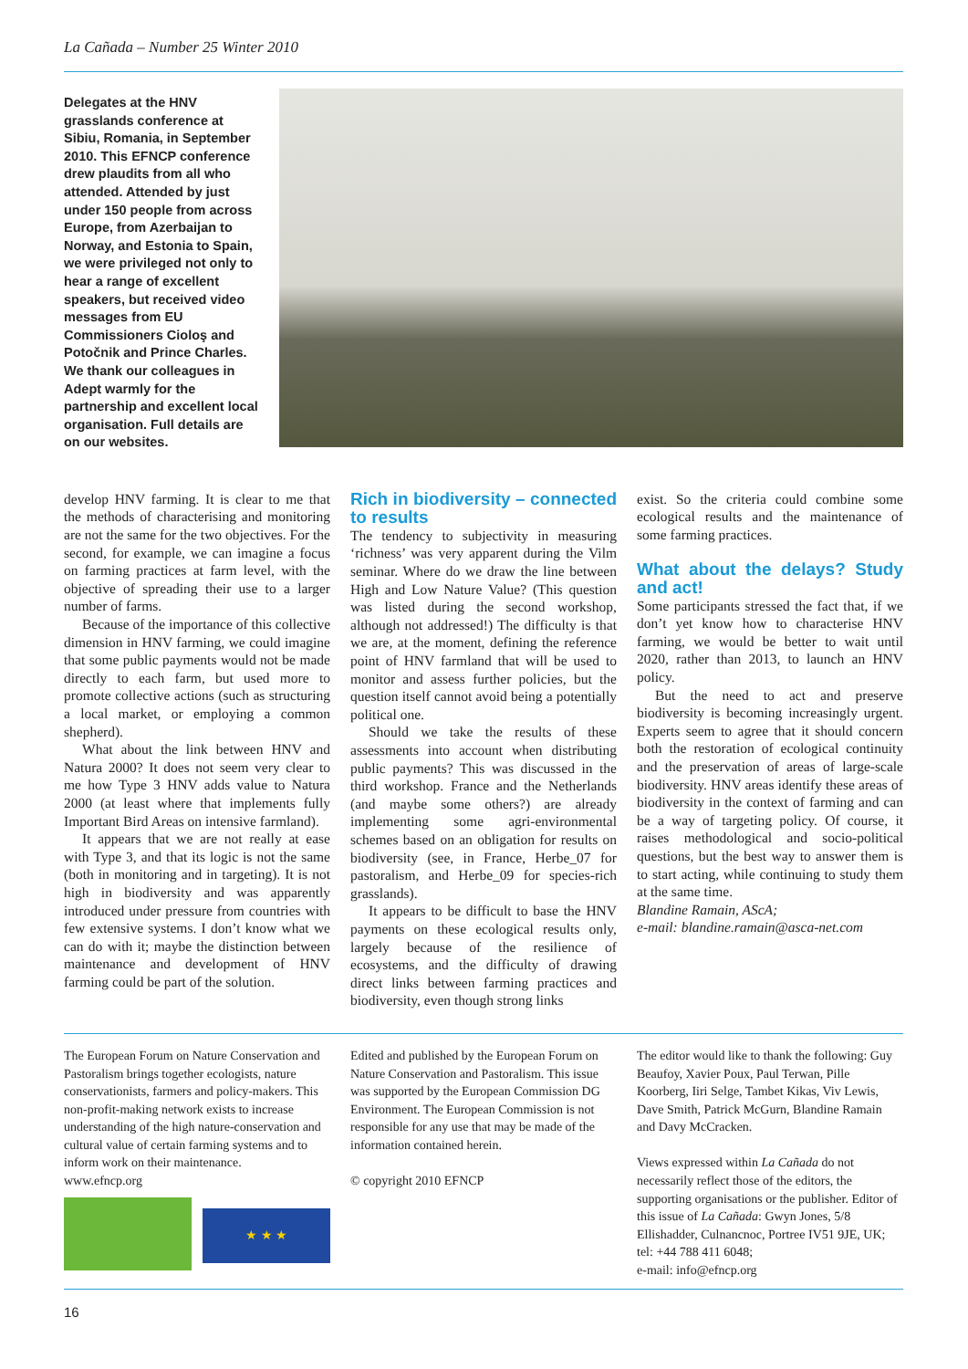La Cañada – Number 25 Winter 2010
Delegates at the HNV grasslands conference at Sibiu, Romania, in September 2010. This EFNCP conference drew plaudits from all who attended. Attended by just under 150 people from across Europe, from Azerbaijan to Norway, and Estonia to Spain, we were privileged not only to hear a range of excellent speakers, but received video messages from EU Commissioners Cioloş and Potočnik and Prince Charles. We thank our colleagues in Adept warmly for the partnership and excellent local organisation. Full details are on our websites.
develop HNV farming. It is clear to me that the methods of characterising and monitoring are not the same for the two objectives. For the second, for example, we can imagine a focus on farming practices at farm level, with the objective of spreading their use to a larger number of farms.
Because of the importance of this collective dimension in HNV farming, we could imagine that some public payments would not be made directly to each farm, but used more to promote collective actions (such as structuring a local market, or employing a common shepherd).
What about the link between HNV and Natura 2000? It does not seem very clear to me how Type 3 HNV adds value to Natura 2000 (at least where that implements fully Important Bird Areas on intensive farmland).
It appears that we are not really at ease with Type 3, and that its logic is not the same (both in monitoring and in targeting). It is not high in biodiversity and was apparently introduced under pressure from countries with few extensive systems. I don’t know what we can do with it; maybe the distinction between maintenance and development of HNV farming could be part of the solution.
Rich in biodiversity – connected to results
The tendency to subjectivity in measuring ‘richness’ was very apparent during the Vilm seminar. Where do we draw the line between High and Low Nature Value? (This question was listed during the second workshop, although not addressed!) The difficulty is that we are, at the moment, defining the reference point of HNV farmland that will be used to monitor and assess further policies, but the question itself cannot avoid being a potentially political one.
Should we take the results of these assessments into account when distributing public payments? This was discussed in the third workshop. France and the Netherlands (and maybe some others?) are already implementing some agri-environmental schemes based on an obligation for results on biodiversity (see, in France, Herbe_07 for pastoralism, and Herbe_09 for species-rich grasslands).
It appears to be difficult to base the HNV payments on these ecological results only, largely because of the resilience of ecosystems, and the difficulty of drawing direct links between farming practices and biodiversity, even though strong links
exist. So the criteria could combine some ecological results and the maintenance of some farming practices.
What about the delays? Study and act!
Some participants stressed the fact that, if we don’t yet know how to characterise HNV farming, we would be better to wait until 2020, rather than 2013, to launch an HNV policy.
But the need to act and preserve biodiversity is becoming increasingly urgent. Experts seem to agree that it should concern both the restoration of ecological continuity and the preservation of areas of large-scale biodiversity. HNV areas identify these areas of biodiversity in the context of farming and can be a way of targeting policy. Of course, it raises methodological and socio-political questions, but the best way to answer them is to start acting, while continuing to study them at the same time.
Blandine Ramain, AScA;
e-mail: blandine.ramain@asca-net.com
The European Forum on Nature Conservation and Pastoralism brings together ecologists, nature conservationists, farmers and policy-makers. This non-profit-making network exists to increase understanding of the high nature-conservation and cultural value of certain farming systems and to inform work on their maintenance.
www.efncp.org
★ ★ ★
Edited and published by the European Forum on Nature Conservation and Pastoralism. This issue was supported by the European Commission DG Environment. The European Commission is not responsible for any use that may be made of the information contained herein.
© copyright 2010 EFNCP
The editor would like to thank the following: Guy Beaufoy, Xavier Poux, Paul Terwan, Pille Koorberg, Iiri Selge, Tambet Kikas, Viv Lewis, Dave Smith, Patrick McGurn, Blandine Ramain and Davy McCracken.
Views expressed within La Cañada do not necessarily reflect those of the editors, the supporting organisations or the publisher. Editor of this issue of La Cañada: Gwyn Jones, 5/8 Ellishadder, Culnancnoc, Portree IV51 9JE, UK; tel: +44 788 411 6048;
e-mail: info@efncp.org
16